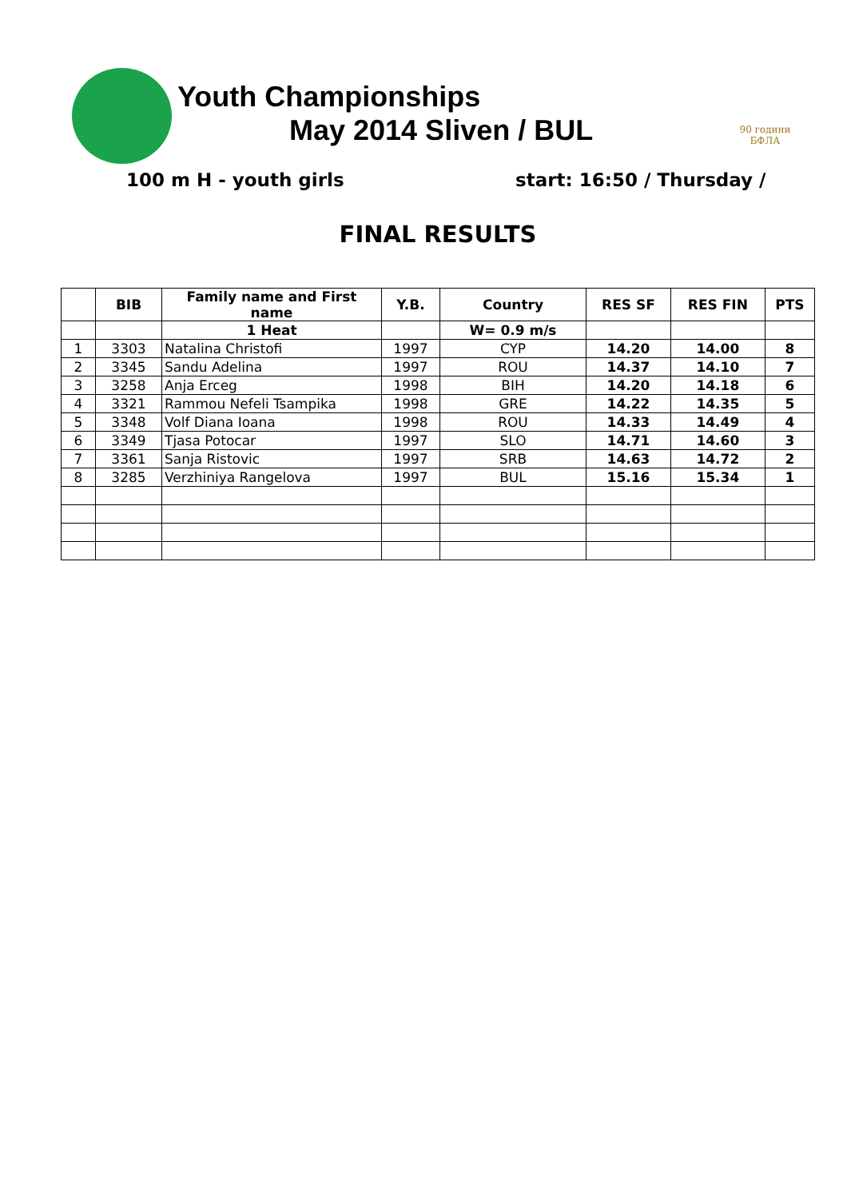90 години
БФЛА
Youth Championships
May 2014 Sliven / BUL
100 m H - youth girls start: 16:50 / Thursday /
FINAL RESULTS
| | BIB | Family name and First name | Y.B. | Country | RES SF | RES FIN | PTS |
| --- | --- | --- | --- | --- | --- | --- | --- |
| | | 1 Heat | | W= 0.9 m/s | | | |
| 1 | 3303 | Natalina Christofi | 1997 | CYP | 14.20 | 14.00 | 8 |
| 2 | 3345 | Sandu Adelina | 1997 | ROU | 14.37 | 14.10 | 7 |
| 3 | 3258 | Anja Erceg | 1998 | BIH | 14.20 | 14.18 | 6 |
| 4 | 3321 | Rammou Nefeli Tsampika | 1998 | GRE | 14.22 | 14.35 | 5 |
| 5 | 3348 | Volf Diana Ioana | 1998 | ROU | 14.33 | 14.49 | 4 |
| 6 | 3349 | Tjasa Potocar | 1997 | SLO | 14.71 | 14.60 | 3 |
| 7 | 3361 | Sanja Ristovic | 1997 | SRB | 14.63 | 14.72 | 2 |
| 8 | 3285 | Verzhiniya Rangelova | 1997 | BUL | 15.16 | 15.34 | 1 |